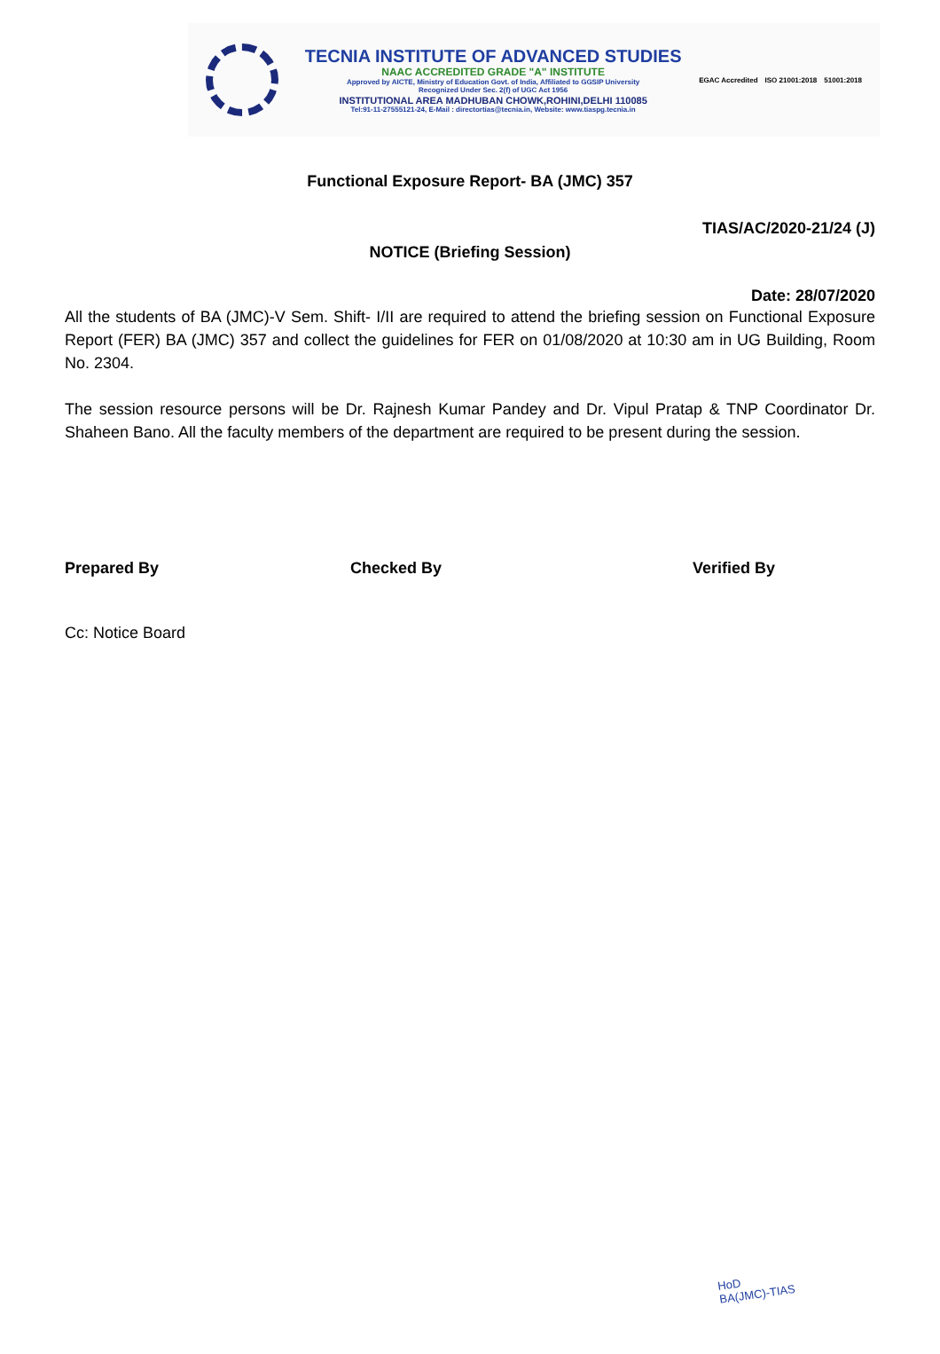TECNIA INSTITUTE OF ADVANCED STUDIES
NAAC ACCREDITED GRADE "A" INSTITUTE
Approved by AICTE, Ministry of Education Govt. of India, Affiliated to GGSIP University
Recognized Under Sec. 2(f) of UGC Act 1956
INSTITUTIONAL AREA MADHUBAN CHOWK,ROHINI,DELHI 110085
Tel:91-11-27555121-24, E-Mail : directortias@tecnia.in, Website: www.tiaspg.tecnia.in
EGAC Accredited ISO 21001:2018 51001:2018
Functional Exposure Report- BA (JMC) 357
TIAS/AC/2020-21/24 (J)
NOTICE (Briefing Session)
Date: 28/07/2020
All the students of BA (JMC)-V Sem. Shift- I/II are required to attend the briefing session on Functional Exposure Report (FER) BA (JMC) 357 and collect the guidelines for FER on 01/08/2020 at 10:30 am in UG Building, Room No. 2304.
The session resource persons will be Dr. Rajnesh Kumar Pandey and Dr. Vipul Pratap & TNP Coordinator Dr. Shaheen Bano. All the faculty members of the department are required to be present during the session.
Prepared By Checked By Verified By
Cc: Notice Board
HoD
BA(JMC)-TIAS